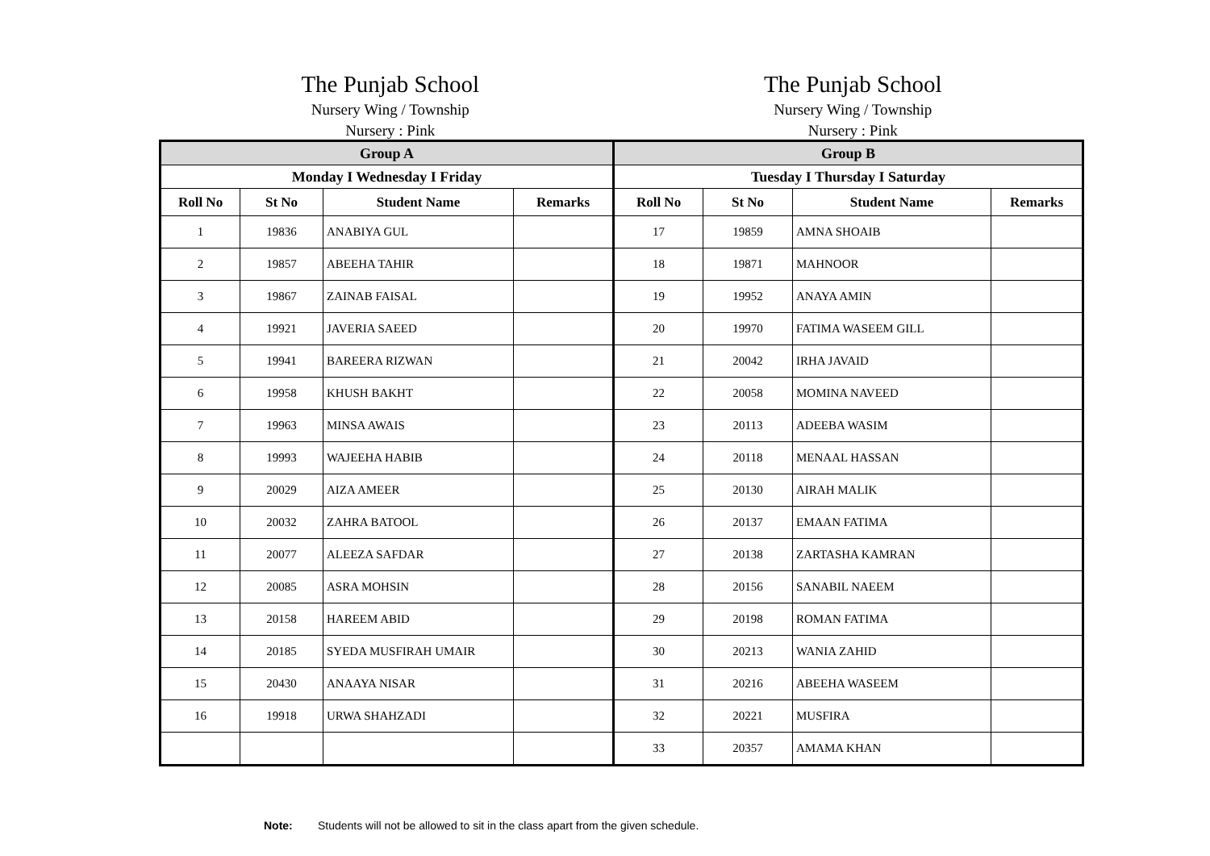The Punjab School
Nursery Wing / Township
Nursery : Pink
The Punjab School
Nursery Wing / Township
Nursery : Pink
| Group A | | | | Group B | | | |
| --- | --- | --- | --- | --- | --- | --- | --- |
| Monday I Wednesday I Friday | | | | Tuesday I Thursday I Saturday | | | |
| Roll No | St No | Student Name | Remarks | Roll No | St No | Student Name | Remarks |
| 1 | 19836 | ANABIYA GUL | | 17 | 19859 | AMNA SHOAIB | |
| 2 | 19857 | ABEEHA TAHIR | | 18 | 19871 | MAHNOOR | |
| 3 | 19867 | ZAINAB FAISAL | | 19 | 19952 | ANAYA AMIN | |
| 4 | 19921 | JAVERIA SAEED | | 20 | 19970 | FATIMA WASEEM GILL | |
| 5 | 19941 | BAREERA RIZWAN | | 21 | 20042 | IRHA JAVAID | |
| 6 | 19958 | KHUSH BAKHT | | 22 | 20058 | MOMINA NAVEED | |
| 7 | 19963 | MINSA AWAIS | | 23 | 20113 | ADEEBA WASIM | |
| 8 | 19993 | WAJEEHA HABIB | | 24 | 20118 | MENAAL HASSAN | |
| 9 | 20029 | AIZA AMEER | | 25 | 20130 | AIRAH MALIK | |
| 10 | 20032 | ZAHRA BATOOL | | 26 | 20137 | EMAAN FATIMA | |
| 11 | 20077 | ALEEZA SAFDAR | | 27 | 20138 | ZARTASHA KAMRAN | |
| 12 | 20085 | ASRA MOHSIN | | 28 | 20156 | SANABIL NAEEM | |
| 13 | 20158 | HAREEM ABID | | 29 | 20198 | ROMAN FATIMA | |
| 14 | 20185 | SYEDA MUSFIRAH UMAIR | | 30 | 20213 | WANIA ZAHID | |
| 15 | 20430 | ANAAYA NISAR | | 31 | 20216 | ABEEHA WASEEM | |
| 16 | 19918 | URWA SHAHZADI | | 32 | 20221 | MUSFIRA | |
| | | | | 33 | 20357 | AMAMA KHAN | |
Note: Students will not be allowed to sit in the class apart from the given schedule.